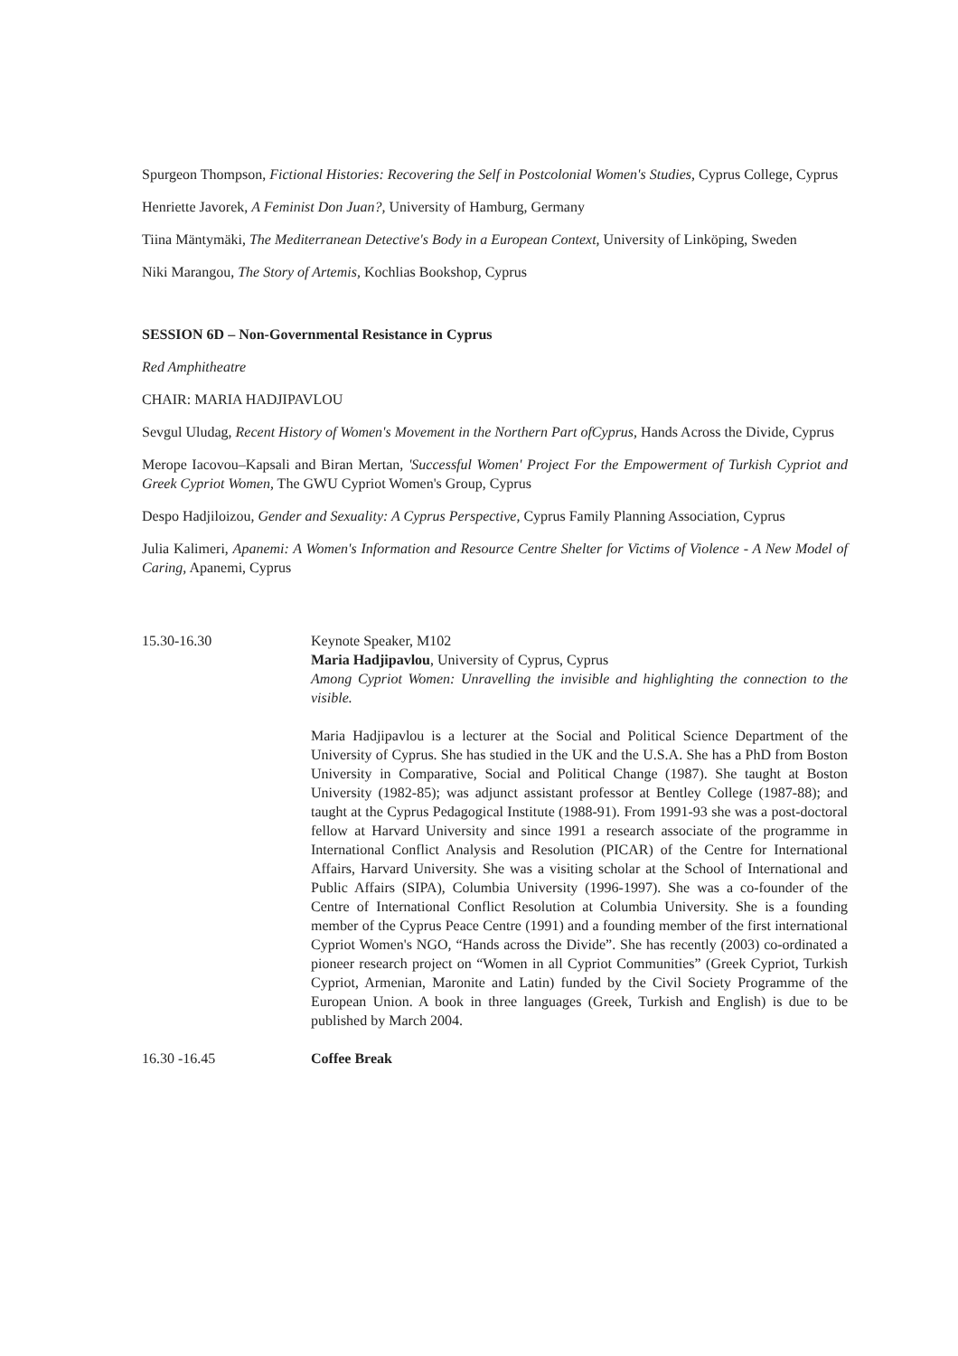Spurgeon Thompson, Fictional Histories: Recovering the Self in Postcolonial Women's Studies, Cyprus College, Cyprus
Henriette Javorek, A Feminist Don Juan?, University of Hamburg, Germany
Tiina Mäntymäki, The Mediterranean Detective's Body in a European Context, University of Linköping, Sweden
Niki Marangou, The Story of Artemis, Kochlias Bookshop, Cyprus
SESSION 6D – Non-Governmental Resistance in Cyprus
Red Amphitheatre
CHAIR: MARIA HADJIPAVLOU
Sevgul Uludag, Recent History of Women's Movement in the Northern Part ofCyprus, Hands Across the Divide, Cyprus
Merope Iacovou–Kapsali and Biran Mertan, 'Successful Women' Project For the Empowerment of Turkish Cypriot and Greek Cypriot Women, The GWU Cypriot Women's Group, Cyprus
Despo Hadjiloizou, Gender and Sexuality: A Cyprus Perspective, Cyprus Family Planning Association, Cyprus
Julia Kalimeri, Apanemi: A Women's Information and Resource Centre Shelter for Victims of Violence - A New Model of Caring, Apanemi, Cyprus
15.30-16.30 Keynote Speaker, M102
Maria Hadjipavlou, University of Cyprus, Cyprus
Among Cypriot Women: Unravelling the invisible and highlighting the connection to the visible.
Maria Hadjipavlou is a lecturer at the Social and Political Science Department of the University of Cyprus. She has studied in the UK and the U.S.A. She has a PhD from Boston University in Comparative, Social and Political Change (1987). She taught at Boston University (1982-85); was adjunct assistant professor at Bentley College (1987-88); and taught at the Cyprus Pedagogical Institute (1988-91). From 1991-93 she was a post-doctoral fellow at Harvard University and since 1991 a research associate of the programme in International Conflict Analysis and Resolution (PICAR) of the Centre for International Affairs, Harvard University. She was a visiting scholar at the School of International and Public Affairs (SIPA), Columbia University (1996-1997). She was a co-founder of the Centre of International Conflict Resolution at Columbia University. She is a founding member of the Cyprus Peace Centre (1991) and a founding member of the first international Cypriot Women's NGO, “Hands across the Divide”. She has recently (2003) co-ordinated a pioneer research project on “Women in all Cypriot Communities” (Greek Cypriot, Turkish Cypriot, Armenian, Maronite and Latin) funded by the Civil Society Programme of the European Union. A book in three languages (Greek, Turkish and English) is due to be published by March 2004.
16.30 -16.45 Coffee Break